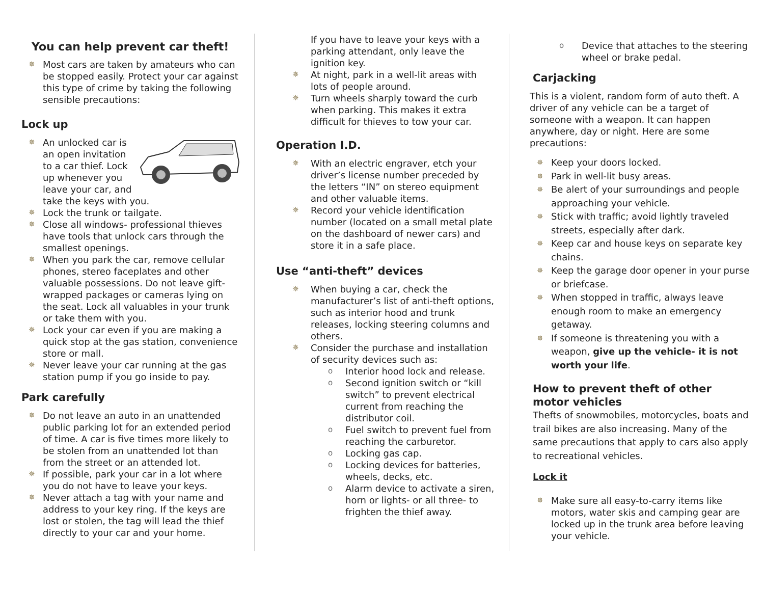You can help prevent car theft!
✵ Most cars are taken by amateurs who can be stopped easily. Protect your car against this type of crime by taking the following sensible precautions:
Lock up
✵ An unlocked car is an open invitation to a car thief. Lock up whenever you leave your car, and take the keys with you.
✵ Lock the trunk or tailgate.
✵ Close all windows- professional thieves have tools that unlock cars through the smallest openings.
✵ When you park the car, remove cellular phones, stereo faceplates and other valuable possessions. Do not leave gift-wrapped packages or cameras lying on the seat. Lock all valuables in your trunk or take them with you.
✵ Lock your car even if you are making a quick stop at the gas station, convenience store or mall.
✵ Never leave your car running at the gas station pump if you go inside to pay.
Park carefully
✵ Do not leave an auto in an unattended public parking lot for an extended period of time. A car is five times more likely to be stolen from an unattended lot than from the street or an attended lot.
✵ If possible, park your car in a lot where you do not have to leave your keys.
✵ Never attach a tag with your name and address to your key ring. If the keys are lost or stolen, the tag will lead the thief directly to your car and your home.
If you have to leave your keys with a parking attendant, only leave the ignition key.
✵ At night, park in a well-lit areas with lots of people around.
✵ Turn wheels sharply toward the curb when parking. This makes it extra difficult for thieves to tow your car.
Operation I.D.
✵ With an electric engraver, etch your driver’s license number preceded by the letters “IN” on stereo equipment and other valuable items.
✵ Record your vehicle identification number (located on a small metal plate on the dashboard of newer cars) and store it in a safe place.
Use “anti-theft” devices
✵ When buying a car, check the manufacturer’s list of anti-theft options, such as interior hood and trunk releases, locking steering columns and others.
✵ Consider the purchase and installation of security devices such as:
o Interior hood lock and release.
o Second ignition switch or “kill switch” to prevent electrical current from reaching the distributor coil.
o Fuel switch to prevent fuel from reaching the carburetor.
o Locking gas cap.
o Locking devices for batteries, wheels, decks, etc.
o Alarm device to activate a siren, horn or lights- or all three- to frighten the thief away.
o Device that attaches to the steering wheel or brake pedal.
Carjacking
This is a violent, random form of auto theft. A driver of any vehicle can be a target of someone with a weapon. It can happen anywhere, day or night. Here are some precautions:
✵ Keep your doors locked.
✵ Park in well-lit busy areas.
✵ Be alert of your surroundings and people approaching your vehicle.
✵ Stick with traffic; avoid lightly traveled streets, especially after dark.
✵ Keep car and house keys on separate key chains.
✵ Keep the garage door opener in your purse or briefcase.
✵ When stopped in traffic, always leave enough room to make an emergency getaway.
✵ If someone is threatening you with a weapon, give up the vehicle- it is not worth your life.
How to prevent theft of other motor vehicles
Thefts of snowmobiles, motorcycles, boats and trail bikes are also increasing. Many of the same precautions that apply to cars also apply to recreational vehicles.
Lock it
✵ Make sure all easy-to-carry items like motors, water skis and camping gear are locked up in the trunk area before leaving your vehicle.